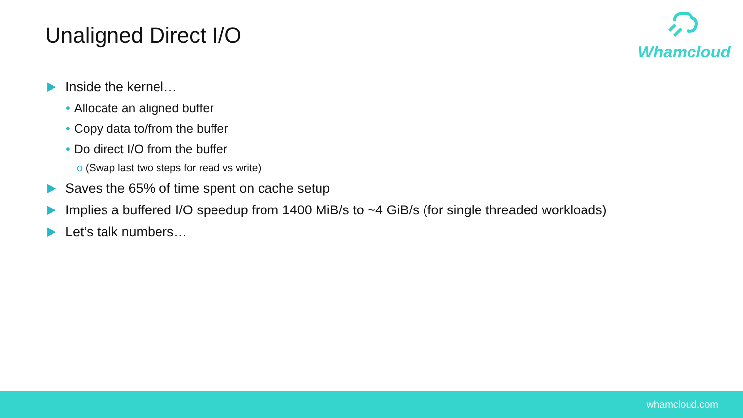Unaligned Direct I/O
Whamcloud
▶ Inside the kernel…
• Allocate an aligned buffer
• Copy data to/from the buffer
• Do direct I/O from the buffer
o (Swap last two steps for read vs write)
▶ Saves the 65% of time spent on cache setup
▶ Implies a buffered I/O speedup from 1400 MiB/s to ~4 GiB/s (for single threaded workloads)
▶ Let’s talk numbers…
whamcloud.com